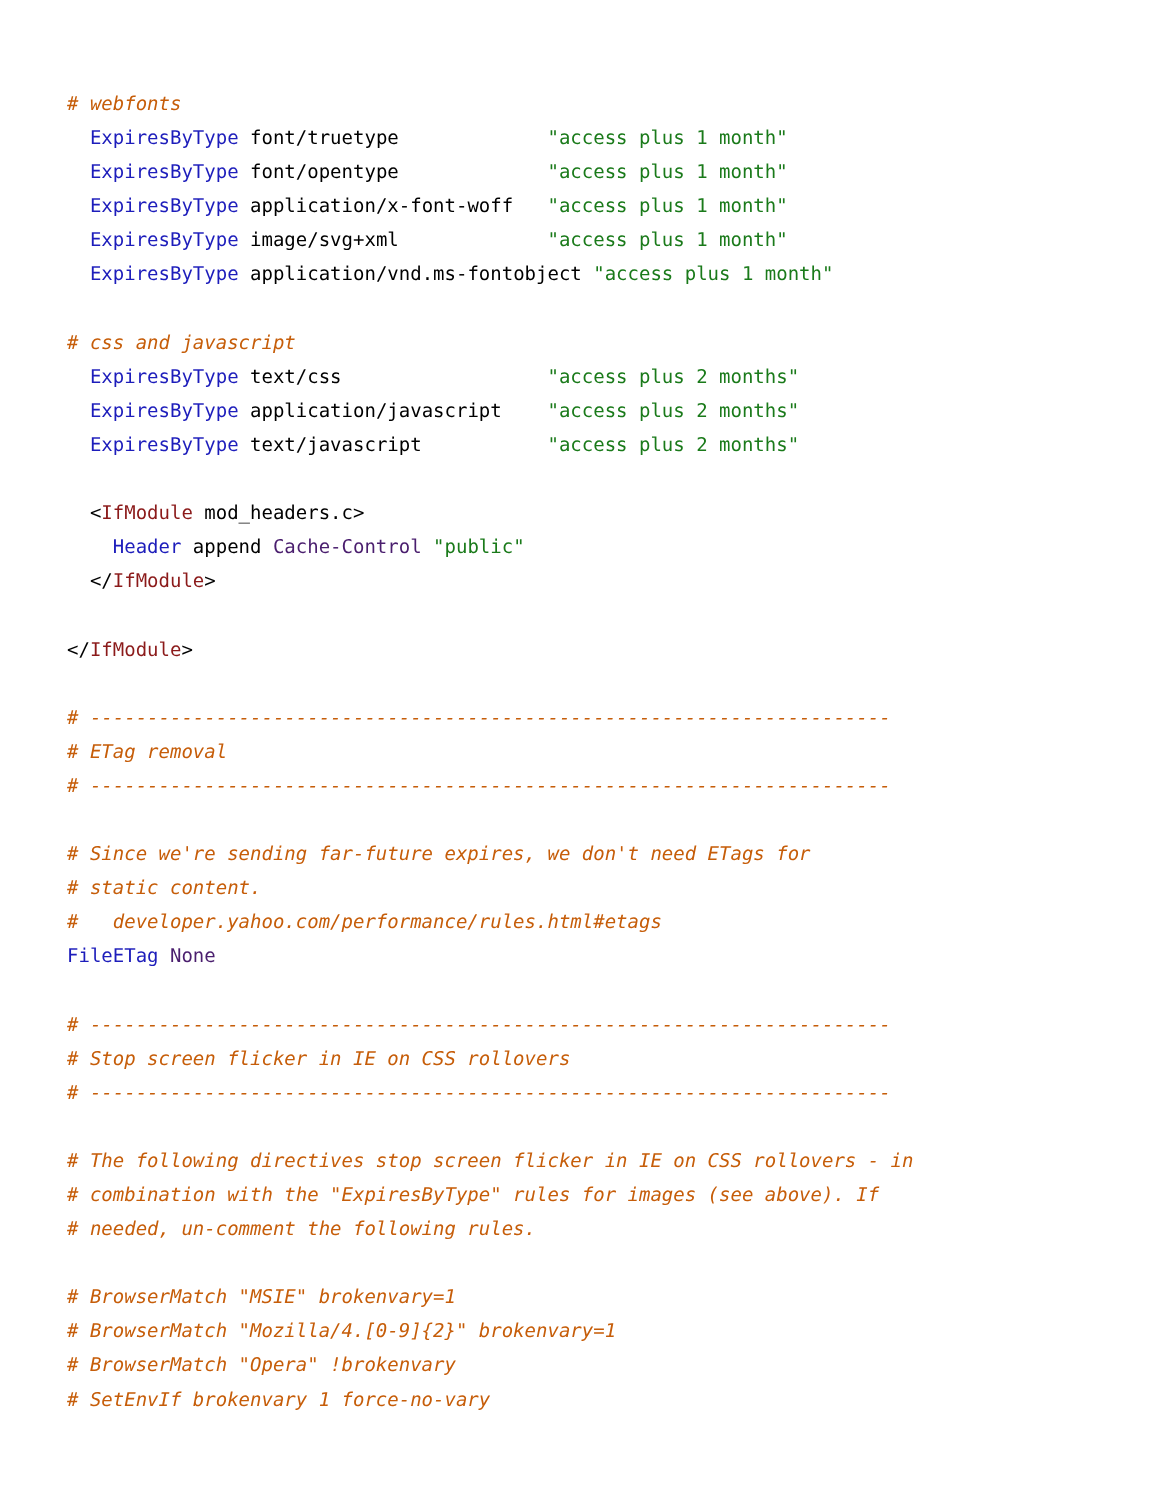# webfonts
  ExpiresByType font/truetype             "access plus 1 month"
  ExpiresByType font/opentype             "access plus 1 month"
  ExpiresByType application/x-font-woff   "access plus 1 month"
  ExpiresByType image/svg+xml             "access plus 1 month"
  ExpiresByType application/vnd.ms-fontobject "access plus 1 month"

# css and javascript
  ExpiresByType text/css                  "access plus 2 months"
  ExpiresByType application/javascript    "access plus 2 months"
  ExpiresByType text/javascript           "access plus 2 months"

  <IfModule mod_headers.c>
    Header append Cache-Control "public"
  </IfModule>

</IfModule>

# ----------------------------------------------------------------------
# ETag removal
# ----------------------------------------------------------------------

# Since we're sending far-future expires, we don't need ETags for
# static content.
#   developer.yahoo.com/performance/rules.html#etags
FileETag None

# ----------------------------------------------------------------------
# Stop screen flicker in IE on CSS rollovers
# ----------------------------------------------------------------------

# The following directives stop screen flicker in IE on CSS rollovers - in
# combination with the "ExpiresByType" rules for images (see above). If
# needed, un-comment the following rules.

# BrowserMatch "MSIE" brokenvary=1
# BrowserMatch "Mozilla/4.[0-9]{2}" brokenvary=1
# BrowserMatch "Opera" !brokenvary
# SetEnvIf brokenvary 1 force-no-vary